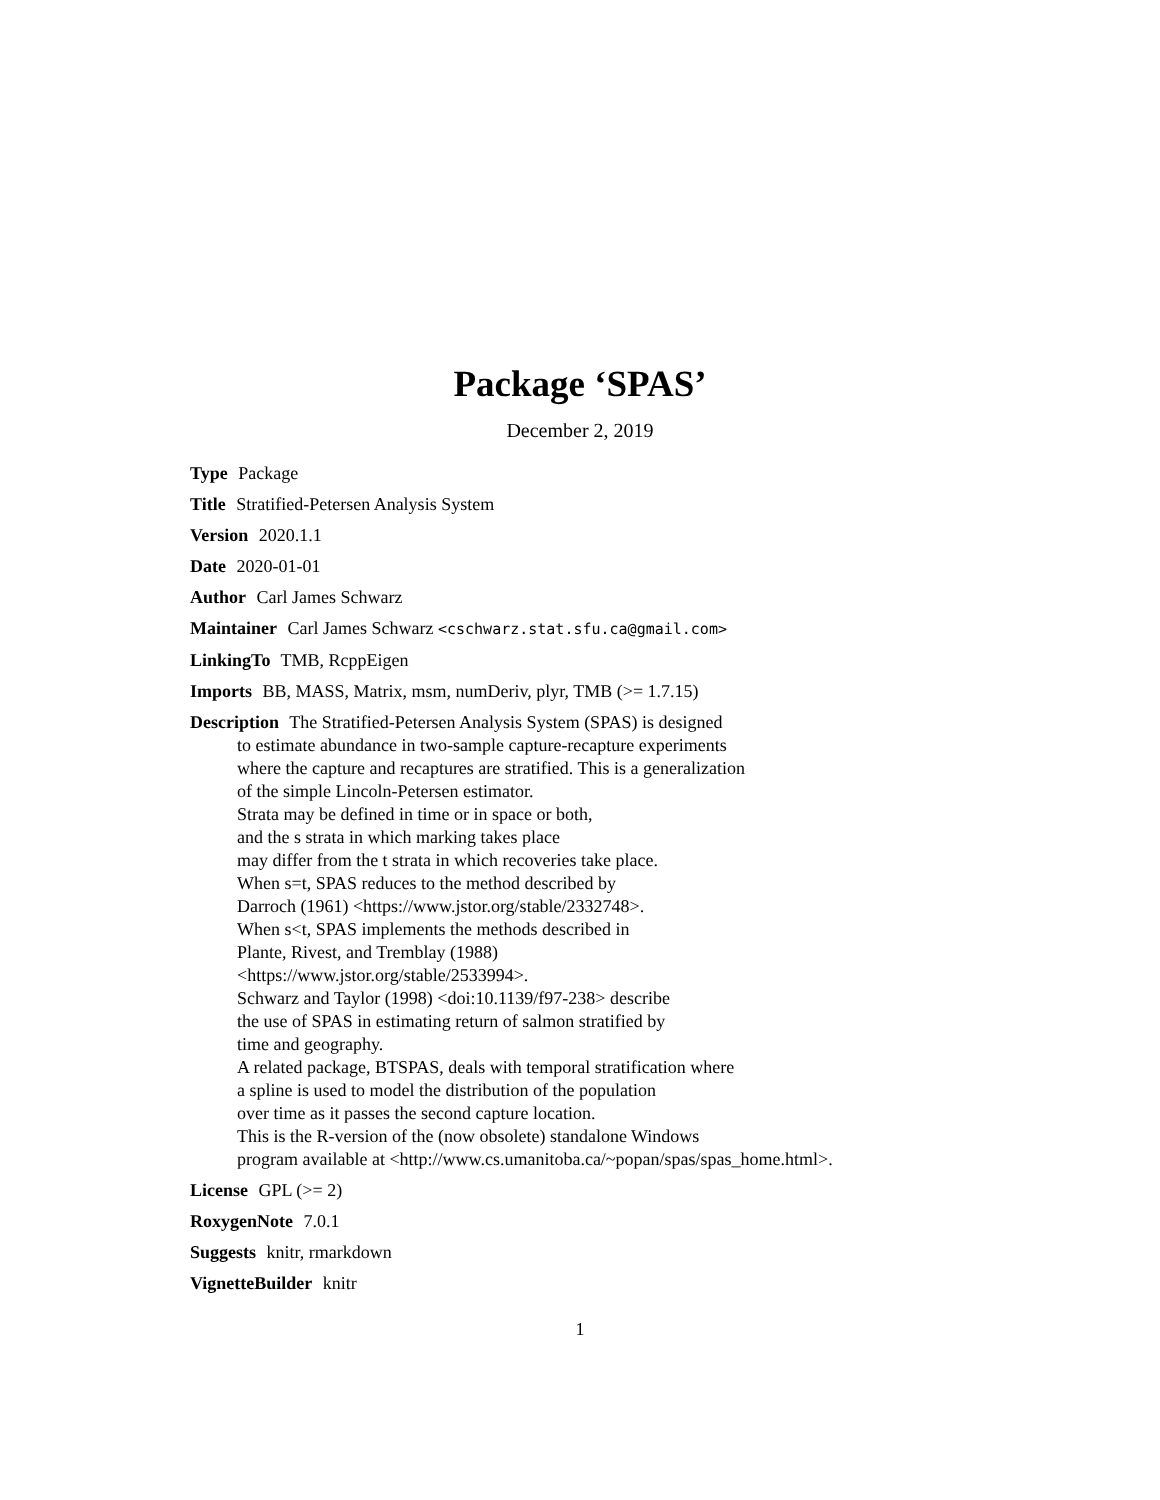Package ‘SPAS’
December 2, 2019
Type Package
Title Stratified-Petersen Analysis System
Version 2020.1.1
Date 2020-01-01
Author Carl James Schwarz
Maintainer Carl James Schwarz <cschwarz.stat.sfu.ca@gmail.com>
LinkingTo TMB, RcppEigen
Imports BB, MASS, Matrix, msm, numDeriv, plyr, TMB (>= 1.7.15)
Description The Stratified-Petersen Analysis System (SPAS) is designed
to estimate abundance in two-sample capture-recapture experiments
where the capture and recaptures are stratified. This is a generalization
of the simple Lincoln-Petersen estimator.
Strata may be defined in time or in space or both,
and the s strata in which marking takes place
may differ from the t strata in which recoveries take place.
When s=t, SPAS reduces to the method described by
Darroch (1961) <https://www.jstor.org/stable/2332748>.
When s<t, SPAS implements the methods described in
Plante, Rivest, and Tremblay (1988)
<https://www.jstor.org/stable/2533994>.
Schwarz and Taylor (1998) <doi:10.1139/f97-238> describe
the use of SPAS in estimating return of salmon stratified by
time and geography.
A related package, BTSPAS, deals with temporal stratification where
a spline is used to model the distribution of the population
over time as it passes the second capture location.
This is the R-version of the (now obsolete) standalone Windows
program available at <http://www.cs.umanitoba.ca/~popan/spas/spas_home.html>.
License GPL (>= 2)
RoxygenNote 7.0.1
Suggests knitr, rmarkdown
VignetteBuilder knitr
1